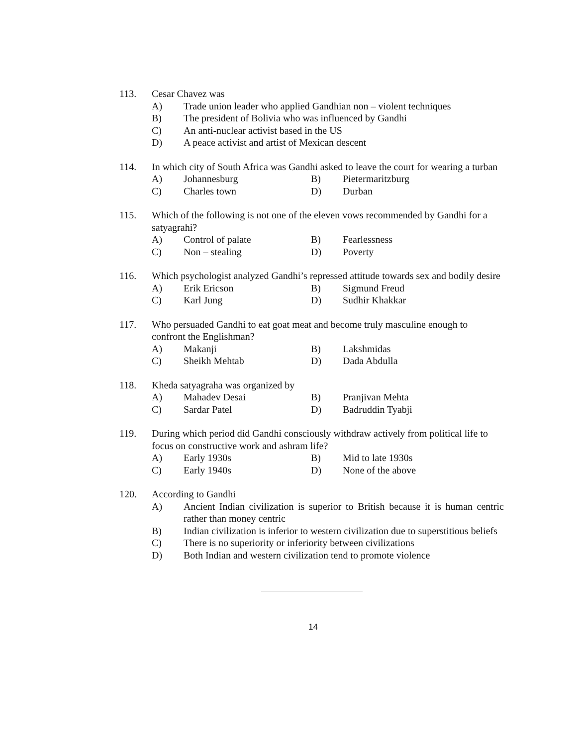113. Cesar Chavez was
A) Trade union leader who applied Gandhian non – violent techniques
B) The president of Bolivia who was influenced by Gandhi
C) An anti-nuclear activist based in the US
D) A peace activist and artist of Mexican descent
114. In which city of South Africa was Gandhi asked to leave the court for wearing a turban
A) Johannesburg B) Pietermaritzburg
C) Charles town D) Durban
115. Which of the following is not one of the eleven vows recommended by Gandhi for a satyagrahi?
A) Control of palate B) Fearlessness
C) Non – stealing D) Poverty
116. Which psychologist analyzed Gandhi’s repressed attitude towards sex and bodily desire
A) Erik Ericson B) Sigmund Freud
C) Karl Jung D) Sudhir Khakkar
117. Who persuaded Gandhi to eat goat meat and become truly masculine enough to confront the Englishman?
A) Makanji B) Lakshmidas
C) Sheikh Mehtab D) Dada Abdulla
118. Kheda satyagraha was organized by
A) Mahadev Desai B) Pranjivan Mehta
C) Sardar Patel D) Badruddin Tyabji
119. During which period did Gandhi consciously withdraw actively from political life to focus on constructive work and ashram life?
A) Early 1930s B) Mid to late 1930s
C) Early 1940s D) None of the above
120. According to Gandhi
A) Ancient Indian civilization is superior to British because it is human centric rather than money centric
B) Indian civilization is inferior to western civilization due to superstitious beliefs
C) There is no superiority or inferiority between civilizations
D) Both Indian and western civilization tend to promote violence
14